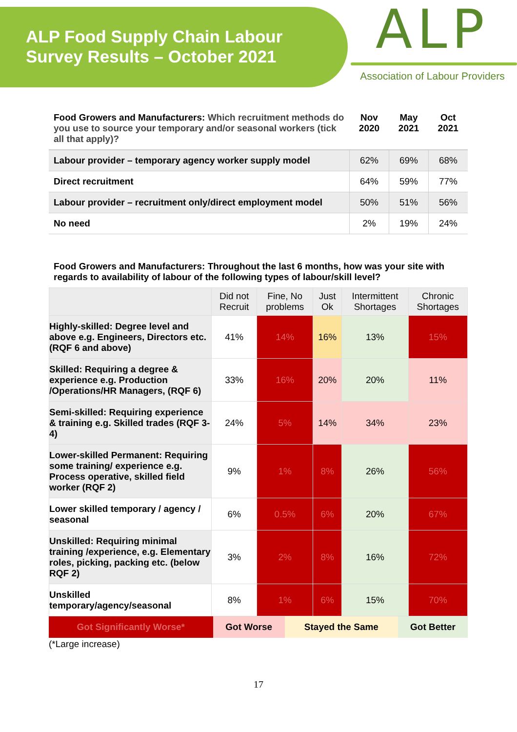ALP Food Supply Chain Labour
Survey Results – October 2021
ALP
Association of Labour Providers
| Food Growers and Manufacturers: Which recruitment methods do you use to source your temporary and/or seasonal workers (tick all that apply)? | Nov 2020 | May 2021 | Oct 2021 |
| Labour provider – temporary agency worker supply model | 62% | 69% | 68% |
| Direct recruitment | 64% | 59% | 77% |
| Labour provider – recruitment only/direct employment model | 50% | 51% | 56% |
| No need | 2% | 19% | 24% |
Food Growers and Manufacturers: Throughout the last 6 months, how was your site with regards to availability of labour of the following types of labour/skill level?
| | Did not Recruit | Fine, No problems | Just Ok | Intermittent Shortages | Chronic Shortages |
| --- | --- | --- | --- | --- | --- |
| Highly-skilled: Degree level and above e.g. Engineers, Directors etc. (RQF 6 and above) | 41% | 14% | 16% | 13% | 15% |
| Skilled: Requiring a degree & experience e.g. Production /Operations/HR Managers, (RQF 6) | 33% | 16% | 20% | 20% | 11% |
| Semi-skilled: Requiring experience & training e.g. Skilled trades (RQF 3-4) | 24% | 5% | 14% | 34% | 23% |
| Lower-skilled Permanent: Requiring some training/ experience e.g. Process operative, skilled field worker (RQF 2) | 9% | 1% | 8% | 26% | 56% |
| Lower skilled temporary / agency / seasonal | 6% | 0.5% | 6% | 20% | 67% |
| Unskilled: Requiring minimal training /experience, e.g. Elementary roles, picking, packing etc. (below RQF 2) | 3% | 2% | 8% | 16% | 72% |
| Unskilled temporary/agency/seasonal | 8% | 1% | 6% | 15% | 70% |
| Got Significantly Worse* | Got Worse | Stayed the Same | Got Better |
(*Large increase)
17